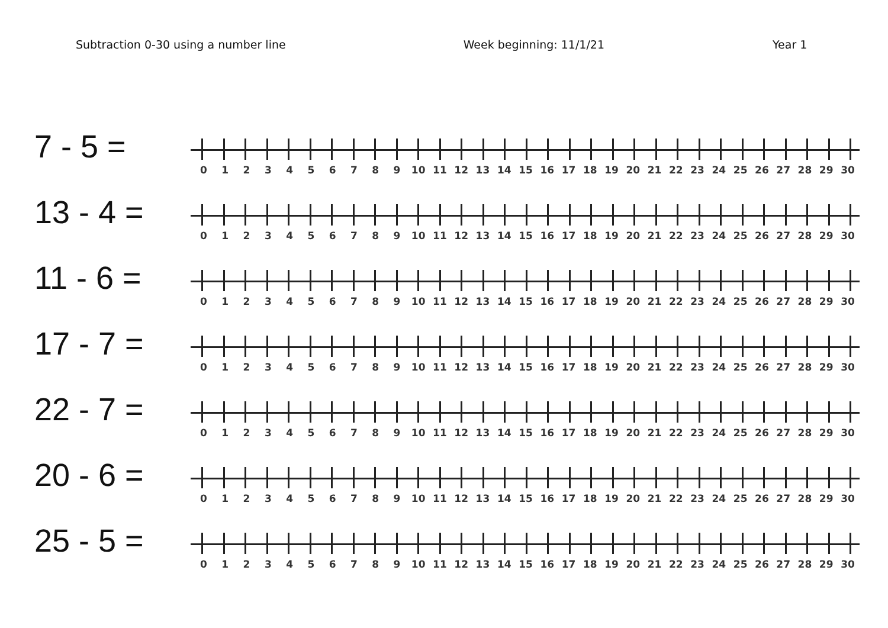Subtraction 0-30 using a number line
Week beginning: 11/1/21 Year 1
7 - 5 =
0 1 2 3 4 5 6 7 8 9 10 11 12 13 14 15 16 17 18 19 20 21 22 23 24 25 26 27 28 29 30
13 - 4 =
0 1 2 3 4 5 6 7 8 9 10 11 12 13 14 15 16 17 18 19 20 21 22 23 24 25 26 27 28 29 30
11 - 6 =
0 1 2 3 4 5 6 7 8 9 10 11 12 13 14 15 16 17 18 19 20 21 22 23 24 25 26 27 28 29 30
17 - 7 =
0 1 2 3 4 5 6 7 8 9 10 11 12 13 14 15 16 17 18 19 20 21 22 23 24 25 26 27 28 29 30
22 - 7 =
0 1 2 3 4 5 6 7 8 9 10 11 12 13 14 15 16 17 18 19 20 21 22 23 24 25 26 27 28 29 30
20 - 6 =
0 1 2 3 4 5 6 7 8 9 10 11 12 13 14 15 16 17 18 19 20 21 22 23 24 25 26 27 28 29 30
25 - 5 =
0 1 2 3 4 5 6 7 8 9 10 11 12 13 14 15 16 17 18 19 20 21 22 23 24 25 26 27 28 29 30